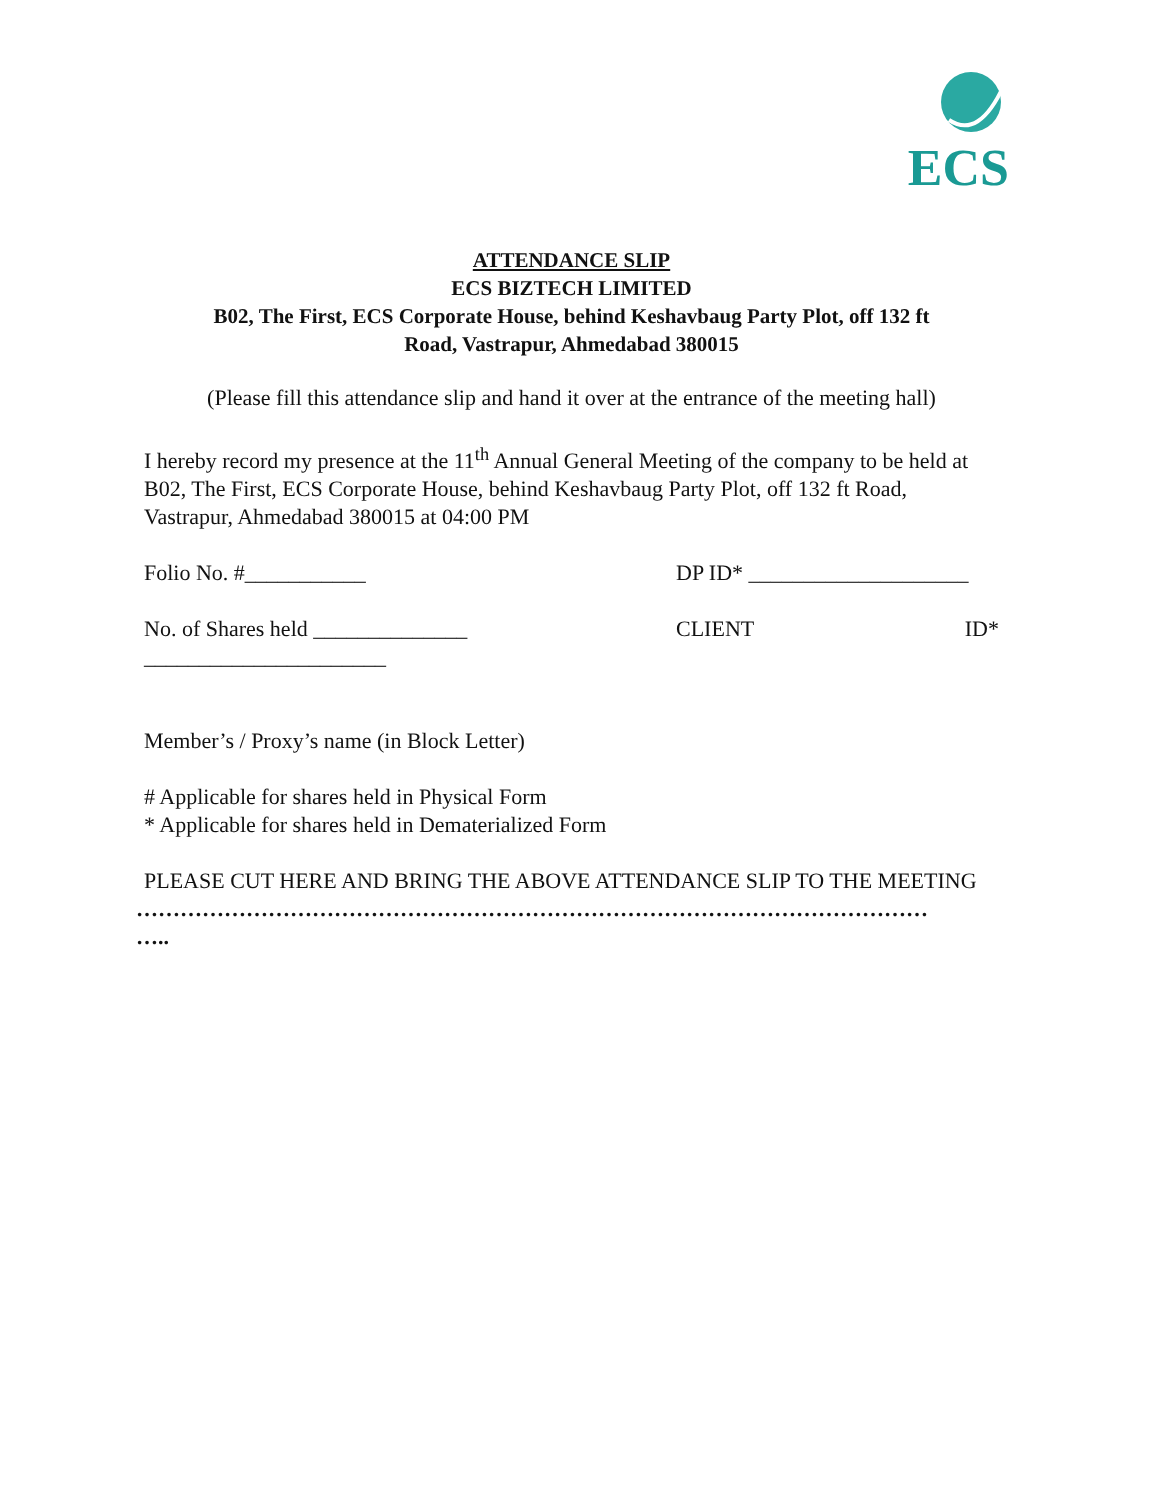ECS
ATTENDANCE SLIP
ECS BIZTECH LIMITED
B02, The First, ECS Corporate House, behind Keshavbaug Party Plot, off 132 ft
Road, Vastrapur, Ahmedabad 380015
(Please fill this attendance slip and hand it over at the entrance of the meeting hall)
I hereby record my presence at the 11<sup>th</sup> Annual General Meeting of the company to be held at B02, The First, ECS Corporate House, behind Keshavbaug Party Plot, off 132 ft Road, Vastrapur, Ahmedabad 380015 at 04:00 PM
Folio No. #___________ DP ID* ____________________
No. of Shares held ______________ CLIENT ID*
______________________
Member’s / Proxy’s name (in Block Letter)
# Applicable for shares held in Physical Form
* Applicable for shares held in Dematerialized Form
PLEASE CUT HERE AND BRING THE ABOVE ATTENDANCE SLIP TO THE MEETING
………………………………………………………………………………………………
…..